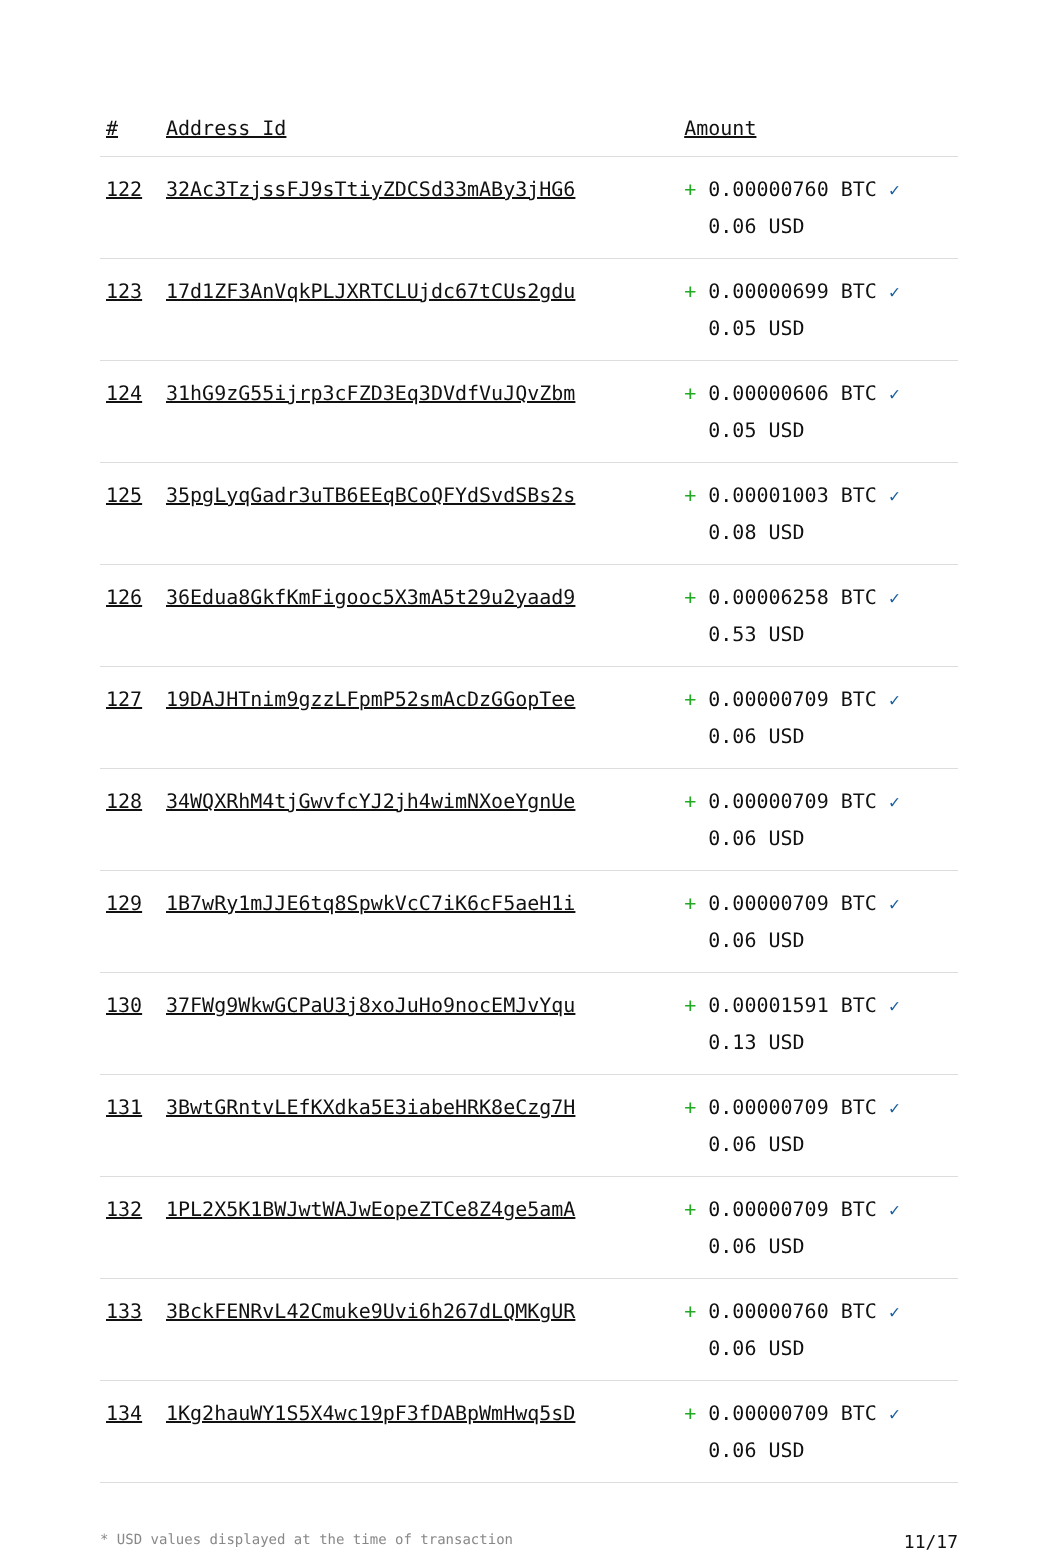| # | Address Id | Amount |
| --- | --- | --- |
| 122 | 32Ac3TzjssFJ9sTtiyZDCSd33mABy3jHG6 | + 0.00000760 BTC ✓ 0.06 USD |
| 123 | 17d1ZF3AnVqkPLJXRTCLUjdc67tCUs2gdu | + 0.00000699 BTC ✓ 0.05 USD |
| 124 | 31hG9zG55ijrp3cFZD3Eq3DVdfVuJQvZbm | + 0.00000606 BTC ✓ 0.05 USD |
| 125 | 35pgLyqGadr3uTB6EEqBCoQFYdSvdSBs2s | + 0.00001003 BTC ✓ 0.08 USD |
| 126 | 36Edua8GkfKmFigooc5X3mA5t29u2yaad9 | + 0.00006258 BTC ✓ 0.53 USD |
| 127 | 19DAJHTnim9gzzLFpmP52smAcDzGGopTee | + 0.00000709 BTC ✓ 0.06 USD |
| 128 | 34WQXRhM4tjGwvfcYJ2jh4wimNXoeYgnUe | + 0.00000709 BTC ✓ 0.06 USD |
| 129 | 1B7wRy1mJJE6tq8SpwkVcC7iK6cF5aeH1i | + 0.00000709 BTC ✓ 0.06 USD |
| 130 | 37FWg9WkwGCPaU3j8xoJuHo9nocEMJvYqu | + 0.00001591 BTC ✓ 0.13 USD |
| 131 | 3BwtGRntvLEfKXdka5E3iabeHRK8eCzg7H | + 0.00000709 BTC ✓ 0.06 USD |
| 132 | 1PL2X5K1BWJwtWAJwEopeZTCe8Z4ge5amA | + 0.00000709 BTC ✓ 0.06 USD |
| 133 | 3BckFENRvL42Cmuke9Uvi6h267dLQMKgUR | + 0.00000760 BTC ✓ 0.06 USD |
| 134 | 1Kg2hauWY1S5X4wc19pF3fDABpWmHwq5sD | + 0.00000709 BTC ✓ 0.06 USD |
* USD values displayed at the time of transaction 11/17